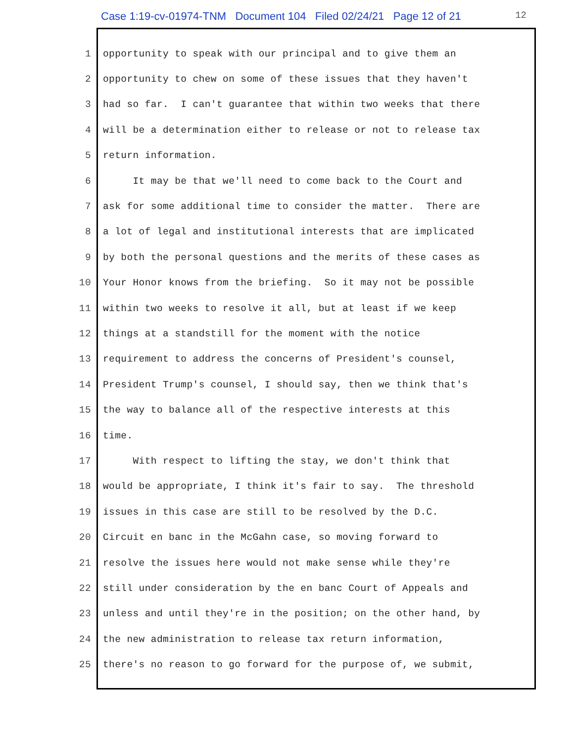Case 1:19-cv-01974-TNM Document 104 Filed 02/24/21 Page 12 of 21 12
1 opportunity to speak with our principal and to give them an
2 opportunity to chew on some of these issues that they haven't
3 had so far. I can't guarantee that within two weeks that there
4 will be a determination either to release or not to release tax
5 return information.
6 It may be that we'll need to come back to the Court and
7 ask for some additional time to consider the matter. There are
8 a lot of legal and institutional interests that are implicated
9 by both the personal questions and the merits of these cases as
10 Your Honor knows from the briefing. So it may not be possible
11 within two weeks to resolve it all, but at least if we keep
12 things at a standstill for the moment with the notice
13 requirement to address the concerns of President's counsel,
14 President Trump's counsel, I should say, then we think that's
15 the way to balance all of the respective interests at this
16 time.
17 With respect to lifting the stay, we don't think that
18 would be appropriate, I think it's fair to say. The threshold
19 issues in this case are still to be resolved by the D.C.
20 Circuit en banc in the McGahn case, so moving forward to
21 resolve the issues here would not make sense while they're
22 still under consideration by the en banc Court of Appeals and
23 unless and until they're in the position; on the other hand, by
24 the new administration to release tax return information,
25 there's no reason to go forward for the purpose of, we submit,